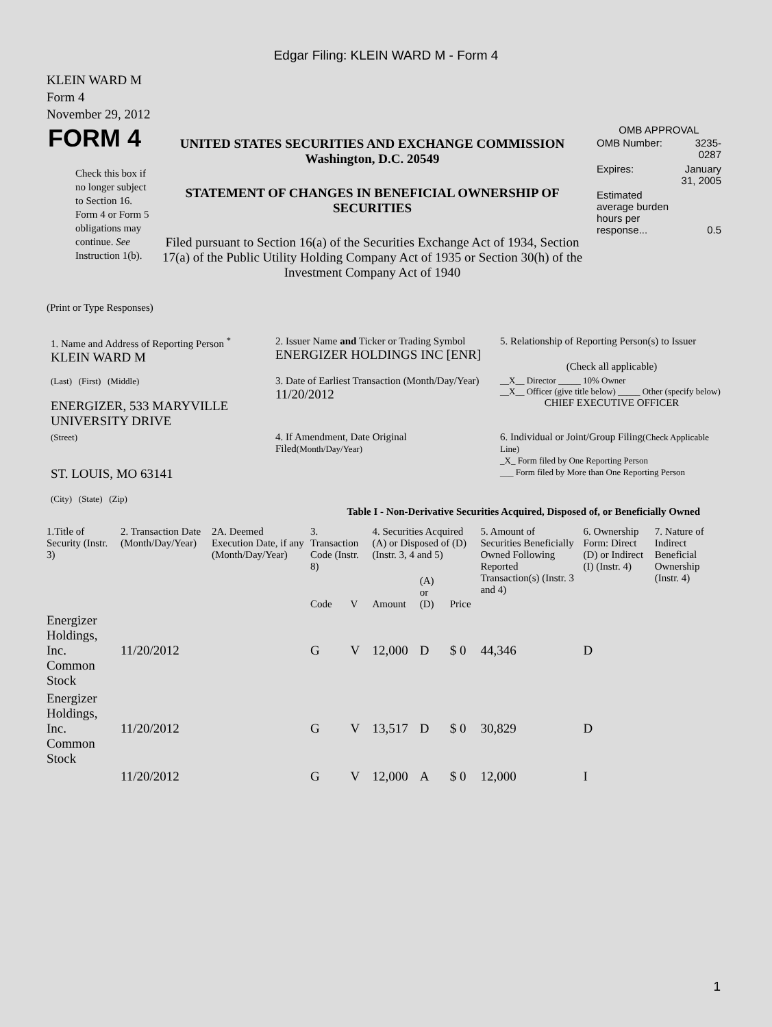Edgar Filing: KLEIN WARD M - Form 4
KLEIN WARD M
Form 4
November 29, 2012
| FORM 4 Check this box if no longer subject to Section 16. Form 4 or Form 5 obligations may continue. See Instruction 1(b). | UNITED STATES SECURITIES AND EXCHANGE COMMISSION Washington, D.C. 20549 STATEMENT OF CHANGES IN BENEFICIAL OWNERSHIP OF SECURITIES Filed pursuant to Section 16(a) of the Securities Exchange Act of 1934, Section 17(a) of the Public Utility Holding Company Act of 1935 or Section 30(h) of the Investment Company Act of 1940 | OMB APPROVAL / OMB Number: / 3235-0287 / / Expires: / January 31, 2005 / / Estimated average burden hours per response... / 0.5 / |
(Print or Type Responses)
| 1. Name and Address of Reporting Person <sup>*</sup> KLEIN WARD M | 2. Issuer Name and Ticker or Trading Symbol ENERGIZER HOLDINGS INC [ENR] | 5. Relationship of Reporting Person(s) to Issuer (Check all applicable) |
| (Last) (First) (Middle) ENERGIZER, 533 MARYVILLE UNIVERSITY DRIVE | 3. Date of Earliest Transaction (Month/Day/Year) 11/20/2012 | __X__ Director _____ 10% Owner __X__ Officer (give title below) _____ Other (specify below) CHIEF EXECUTIVE OFFICER |
| (Street) ST. LOUIS, MO 63141 (City) (State) (Zip) | 4. If Amendment, Date Original Filed (Month/Day/Year) | 6. Individual or Joint/Group Filing (Check Applicable Line) _X_ Form filed by One Reporting Person ___ Form filed by More than One Reporting Person |
Table I - Non-Derivative Securities Acquired, Disposed of, or Beneficially Owned
| 1.Title of Security (Instr. 3) | 2. Transaction Date (Month/Day/Year) | 2A. Deemed Execution Date, if any (Month/Day/Year) | 3. Transaction Code (Instr. 8) | | 4. Securities Acquired (A) or Disposed of (D) (Instr. 3, 4 and 5) | | | 5. Amount of Securities Beneficially Owned Following Reported Transaction(s) (Instr. 3 and 4) | 6. Ownership Form: Direct (D) or Indirect (I) (Instr. 4) | 7. Nature of Indirect Beneficial Ownership (Instr. 4) |
| --- | --- | --- | --- | --- | --- | --- | --- | --- | --- | --- |
| | | | Code | V | Amount | (A) or (D) | Price | | | |
| Energizer Holdings, Inc. Common Stock | 11/20/2012 | | G | V | 12,000 | D | $ 0 | 44,346 | D | |
| Energizer Holdings, Inc. Common Stock | 11/20/2012 | | G | V | 13,517 | D | $ 0 | 30,829 | D | |
| | 11/20/2012 | | G | V | 12,000 | A | $ 0 | 12,000 | I | |
1